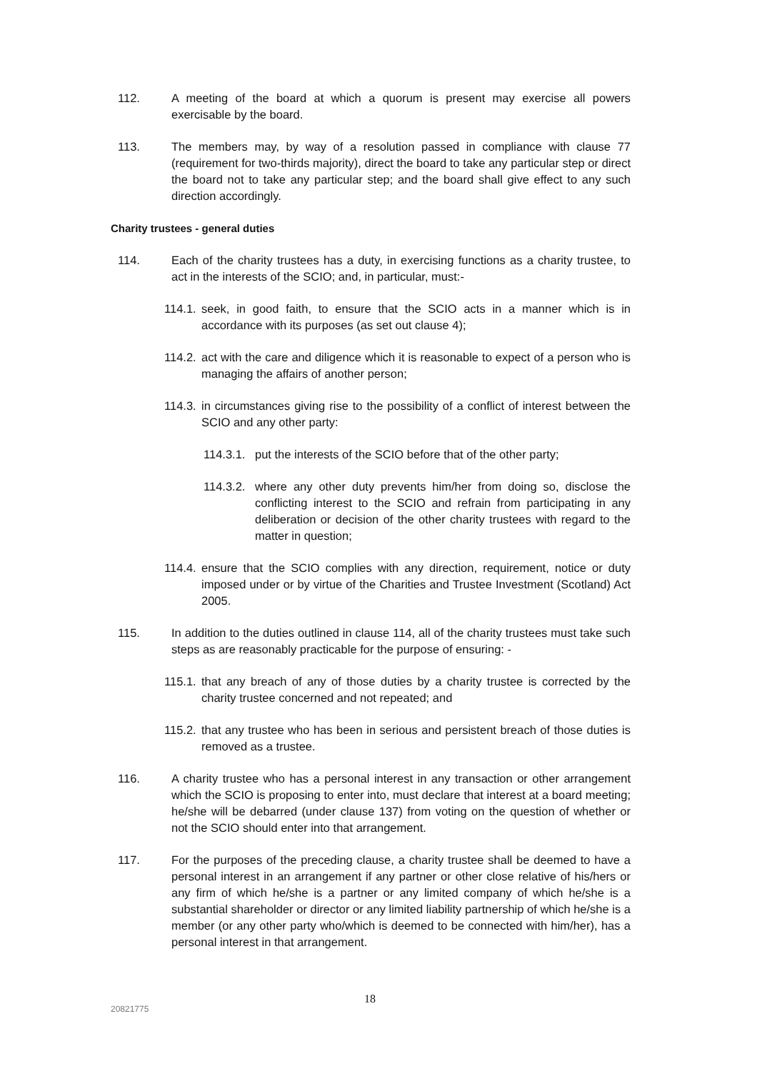112. A meeting of the board at which a quorum is present may exercise all powers exercisable by the board.
113. The members may, by way of a resolution passed in compliance with clause 77 (requirement for two-thirds majority), direct the board to take any particular step or direct the board not to take any particular step; and the board shall give effect to any such direction accordingly.
Charity trustees - general duties
114. Each of the charity trustees has a duty, in exercising functions as a charity trustee, to act in the interests of the SCIO; and, in particular, must:-
114.1.
seek, in good faith, to ensure that the SCIO acts in a manner which is in accordance with its purposes (as set out clause 4);
114.2.
act with the care and diligence which it is reasonable to expect of a person who is managing the affairs of another person;
114.3.
in circumstances giving rise to the possibility of a conflict of interest between the SCIO and any other party:
114.3.1.
put the interests of the SCIO before that of the other party;
114.3.2.
where any other duty prevents him/her from doing so, disclose the conflicting interest to the SCIO and refrain from participating in any deliberation or decision of the other charity trustees with regard to the matter in question;
114.4.
ensure that the SCIO complies with any direction, requirement, notice or duty imposed under or by virtue of the Charities and Trustee Investment (Scotland) Act 2005.
115. In addition to the duties outlined in clause 114, all of the charity trustees must take such steps as are reasonably practicable for the purpose of ensuring: -
115.1.
that any breach of any of those duties by a charity trustee is corrected by the charity trustee concerned and not repeated; and
115.2.
that any trustee who has been in serious and persistent breach of those duties is removed as a trustee.
116. A charity trustee who has a personal interest in any transaction or other arrangement which the SCIO is proposing to enter into, must declare that interest at a board meeting; he/she will be debarred (under clause 137) from voting on the question of whether or not the SCIO should enter into that arrangement.
117. For the purposes of the preceding clause, a charity trustee shall be deemed to have a personal interest in an arrangement if any partner or other close relative of his/hers or any firm of which he/she is a partner or any limited company of which he/she is a substantial shareholder or director or any limited liability partnership of which he/she is a member (or any other party who/which is deemed to be connected with him/her), has a personal interest in that arrangement.
18
20821775